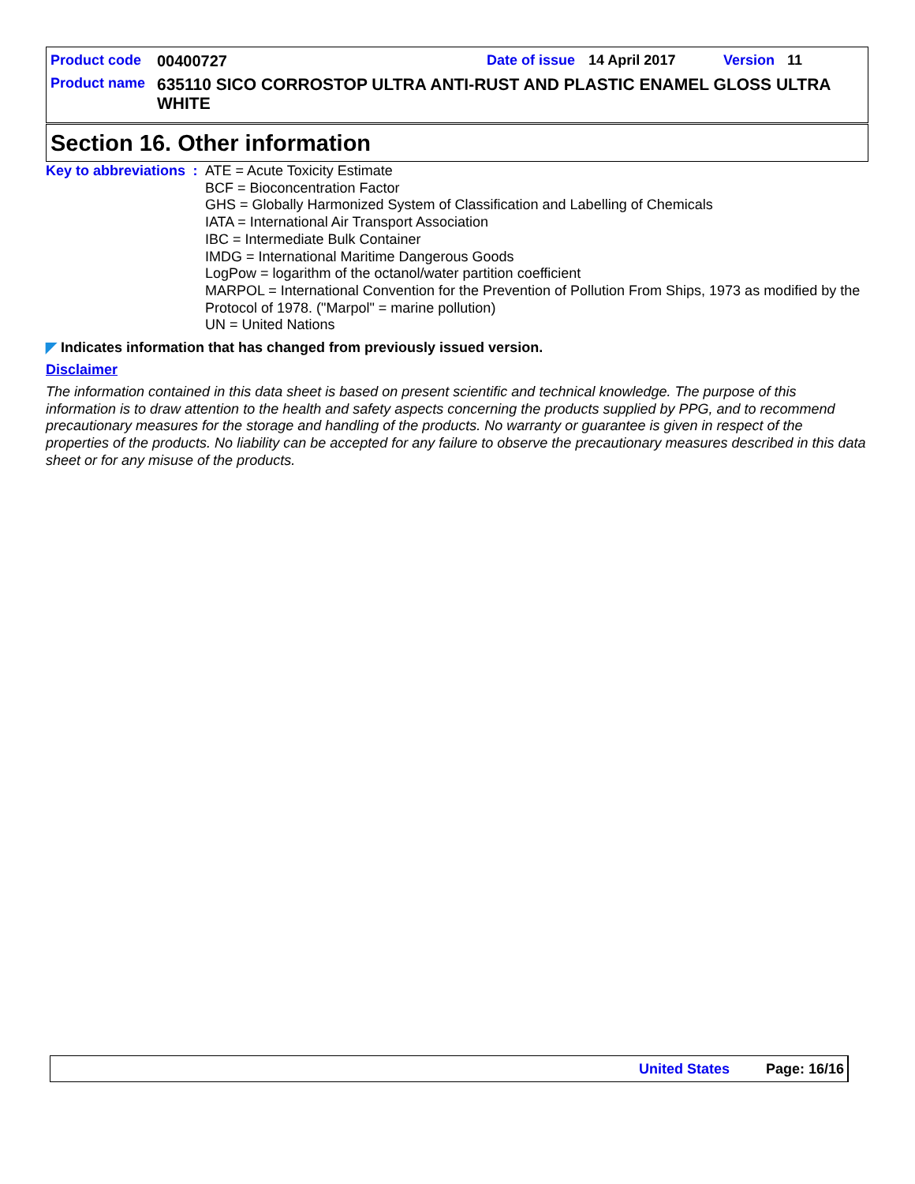Product code 00400727 Date of issue 14 April 2017 Version 11
Product name 635110 SICO CORROSTOP ULTRA ANTI-RUST AND PLASTIC ENAMEL GLOSS ULTRA WHITE
Section 16. Other information
Key to abbreviations: ATE = Acute Toxicity Estimate
BCF = Bioconcentration Factor
GHS = Globally Harmonized System of Classification and Labelling of Chemicals
IATA = International Air Transport Association
IBC = Intermediate Bulk Container
IMDG = International Maritime Dangerous Goods
LogPow = logarithm of the octanol/water partition coefficient
MARPOL = International Convention for the Prevention of Pollution From Ships, 1973 as modified by the Protocol of 1978. ("Marpol" = marine pollution)
UN = United Nations
◤ Indicates information that has changed from previously issued version.
Disclaimer
The information contained in this data sheet is based on present scientific and technical knowledge. The purpose of this information is to draw attention to the health and safety aspects concerning the products supplied by PPG, and to recommend precautionary measures for the storage and handling of the products. No warranty or guarantee is given in respect of the properties of the products. No liability can be accepted for any failure to observe the precautionary measures described in this data sheet or for any misuse of the products.
United States Page: 16/16